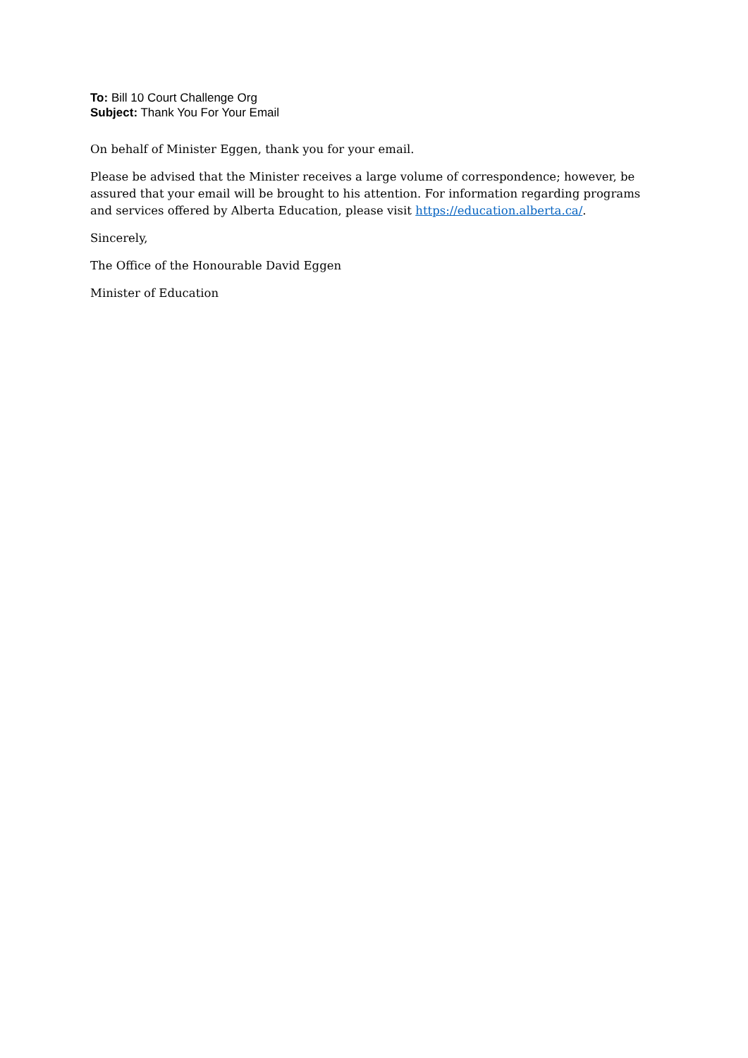To: Bill 10 Court Challenge Org
Subject: Thank You For Your Email
On behalf of Minister Eggen, thank you for your email.
Please be advised that the Minister receives a large volume of correspondence; however, be assured that your email will be brought to his attention. For information regarding programs and services offered by Alberta Education, please visit https://education.alberta.ca/.
Sincerely,
The Office of the Honourable David Eggen
Minister of Education